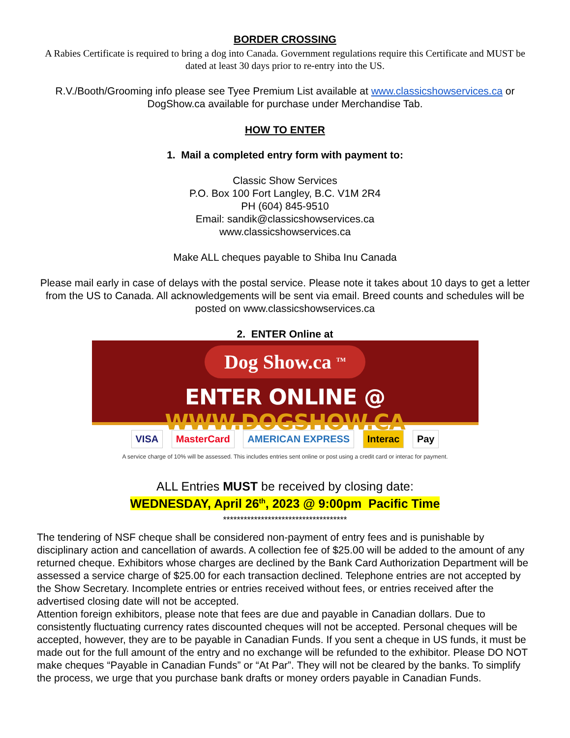BORDER CROSSING
A Rabies Certificate is required to bring a dog into Canada. Government regulations require this Certificate and MUST be dated at least 30 days prior to re-entry into the US.
R.V./Booth/Grooming info please see Tyee Premium List available at www.classicshowservices.ca or DogShow.ca available for purchase under Merchandise Tab.
HOW TO ENTER
1. Mail a completed entry form with payment to:
Classic Show Services
P.O. Box 100 Fort Langley, B.C. V1M 2R4
PH (604) 845-9510
Email: sandik@classicshowservices.ca
www.classicshowservices.ca
Make ALL cheques payable to Shiba Inu Canada
Please mail early in case of delays with the postal service. Please note it takes about 10 days to get a letter from the US to Canada. All acknowledgements will be sent via email. Breed counts and schedules will be posted on www.classicshowservices.ca
2. ENTER Online at
Dog Show.ca <sup>TM</sup>
ENTER ONLINE @ WWW.DOGSHOW.CA
VISA MasterCard AMERICAN EXPRESS Interac Pay
A service charge of 10% will be assessed. This includes entries sent online or post using a credit card or interac for payment.
ALL Entries MUST be received by closing date:
WEDNESDAY, April 26<sup>th</sup>, 2023 @ 9:00pm Pacific Time
************************************
The tendering of NSF cheque shall be considered non-payment of entry fees and is punishable by disciplinary action and cancellation of awards. A collection fee of $25.00 will be added to the amount of any returned cheque. Exhibitors whose charges are declined by the Bank Card Authorization Department will be assessed a service charge of $25.00 for each transaction declined. Telephone entries are not accepted by the Show Secretary. Incomplete entries or entries received without fees, or entries received after the advertised closing date will not be accepted.
Attention foreign exhibitors, please note that fees are due and payable in Canadian dollars. Due to consistently fluctuating currency rates discounted cheques will not be accepted. Personal cheques will be accepted, however, they are to be payable in Canadian Funds. If you sent a cheque in US funds, it must be made out for the full amount of the entry and no exchange will be refunded to the exhibitor. Please DO NOT make cheques “Payable in Canadian Funds” or “At Par”. They will not be cleared by the banks. To simplify the process, we urge that you purchase bank drafts or money orders payable in Canadian Funds.